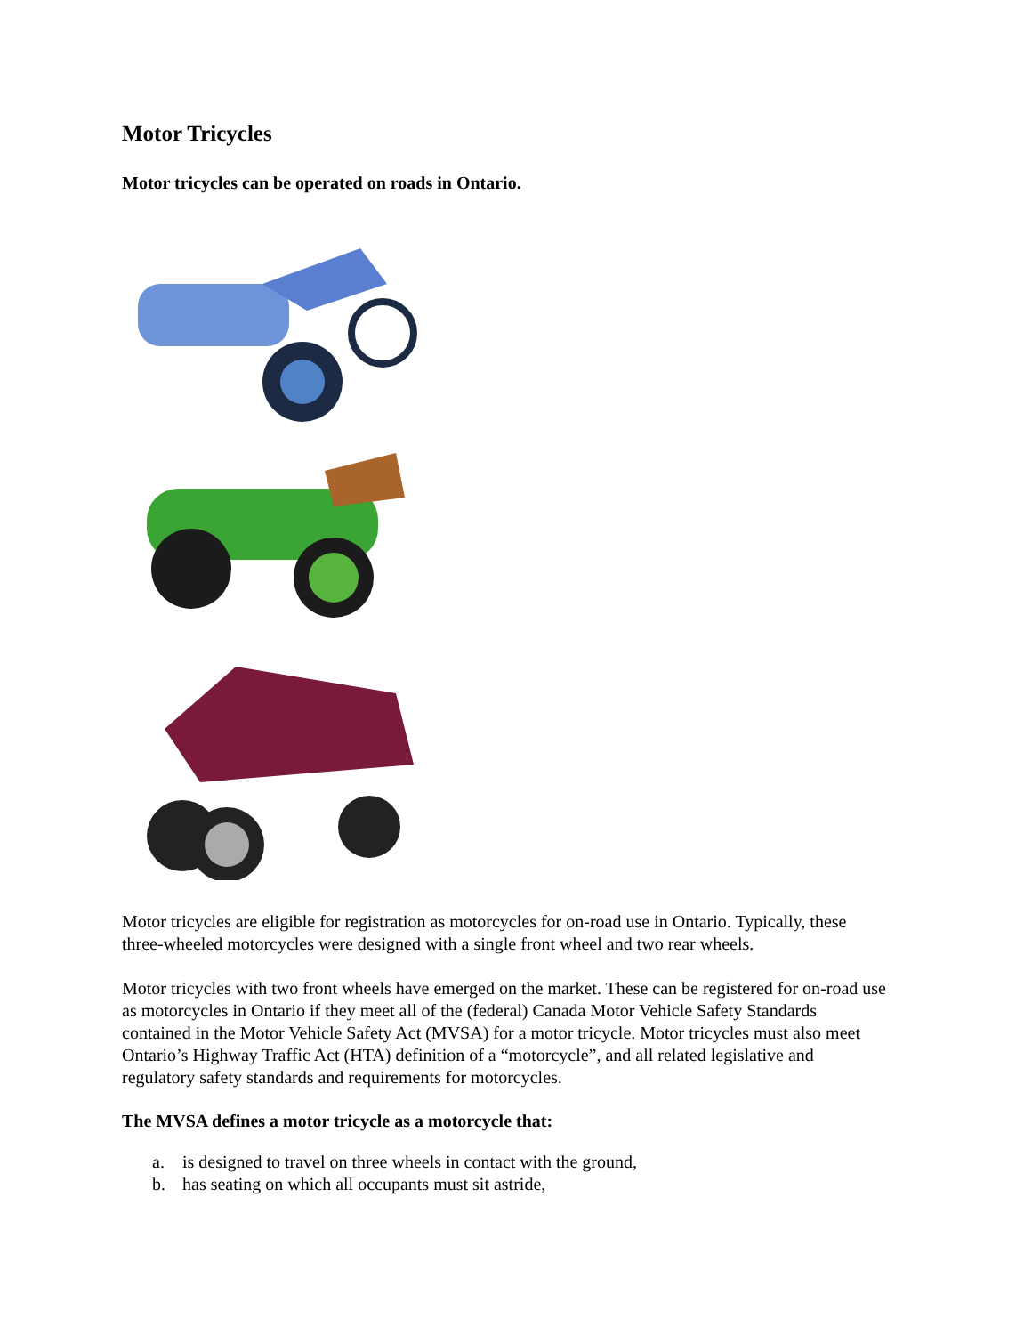Motor Tricycles
Motor tricycles can be operated on roads in Ontario.
Motor tricycles are eligible for registration as motorcycles for on-road use in Ontario. Typically, these three-wheeled motorcycles were designed with a single front wheel and two rear wheels.
Motor tricycles with two front wheels have emerged on the market. These can be registered for on-road use as motorcycles in Ontario if they meet all of the (federal) Canada Motor Vehicle Safety Standards contained in the Motor Vehicle Safety Act (MVSA) for a motor tricycle. Motor tricycles must also meet Ontario’s Highway Traffic Act (HTA) definition of a “motorcycle”, and all related legislative and regulatory safety standards and requirements for motorcycles.
The MVSA defines a motor tricycle as a motorcycle that:
a. is designed to travel on three wheels in contact with the ground,
b. has seating on which all occupants must sit astride,